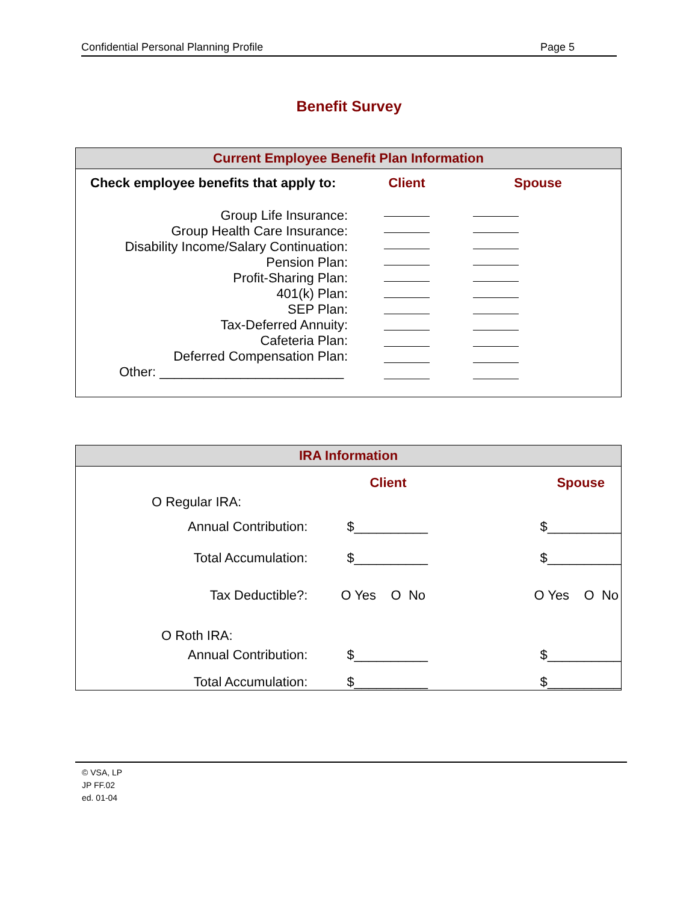Confidential Personal Planning Profile Page 5
Benefit Survey
Current Employee Benefit Plan Information
| Check employee benefits that apply to: | Client | Spouse |
| Group Life Insurance: Group Health Care Insurance: Disability Income/Salary Continuation: Pension Plan: Profit-Sharing Plan: 401(k) Plan: SEP Plan: Tax-Deferred Annuity: Cafeteria Plan: Deferred Compensation Plan: Other: _________________________ | | |
IRA Information
| | Client | Spouse |
| O Regular IRA: | | |
| Annual Contribution: | $__________ | $__________ |
| Total Accumulation: | $__________ | $__________ |
| Tax Deductible?: | O Yes O No | O Yes O No |
| O Roth IRA: | | |
| Annual Contribution: | $__________ | $__________ |
| Total Accumulation: | $__________ | $__________ |
© VSA, LP
JP FF.02
ed. 01-04